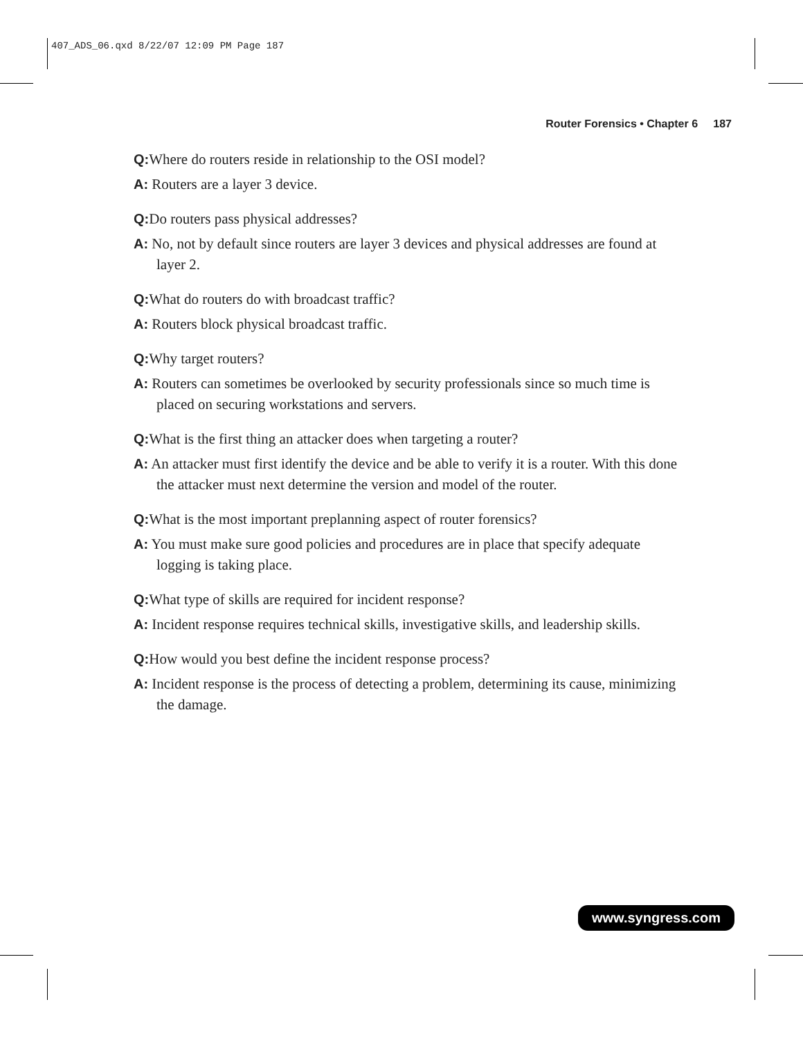407_ADS_06.qxd 8/22/07 12:09 PM Page 187
Router Forensics • Chapter 6 187
Q: Where do routers reside in relationship to the OSI model?
A: Routers are a layer 3 device.
Q: Do routers pass physical addresses?
A: No, not by default since routers are layer 3 devices and physical addresses are found at layer 2.
Q: What do routers do with broadcast traffic?
A: Routers block physical broadcast traffic.
Q: Why target routers?
A: Routers can sometimes be overlooked by security professionals since so much time is placed on securing workstations and servers.
Q: What is the first thing an attacker does when targeting a router?
A: An attacker must first identify the device and be able to verify it is a router. With this done the attacker must next determine the version and model of the router.
Q: What is the most important preplanning aspect of router forensics?
A: You must make sure good policies and procedures are in place that specify adequate logging is taking place.
Q: What type of skills are required for incident response?
A: Incident response requires technical skills, investigative skills, and leadership skills.
Q: How would you best define the incident response process?
A: Incident response is the process of detecting a problem, determining its cause, minimizing the damage.
www.syngress.com